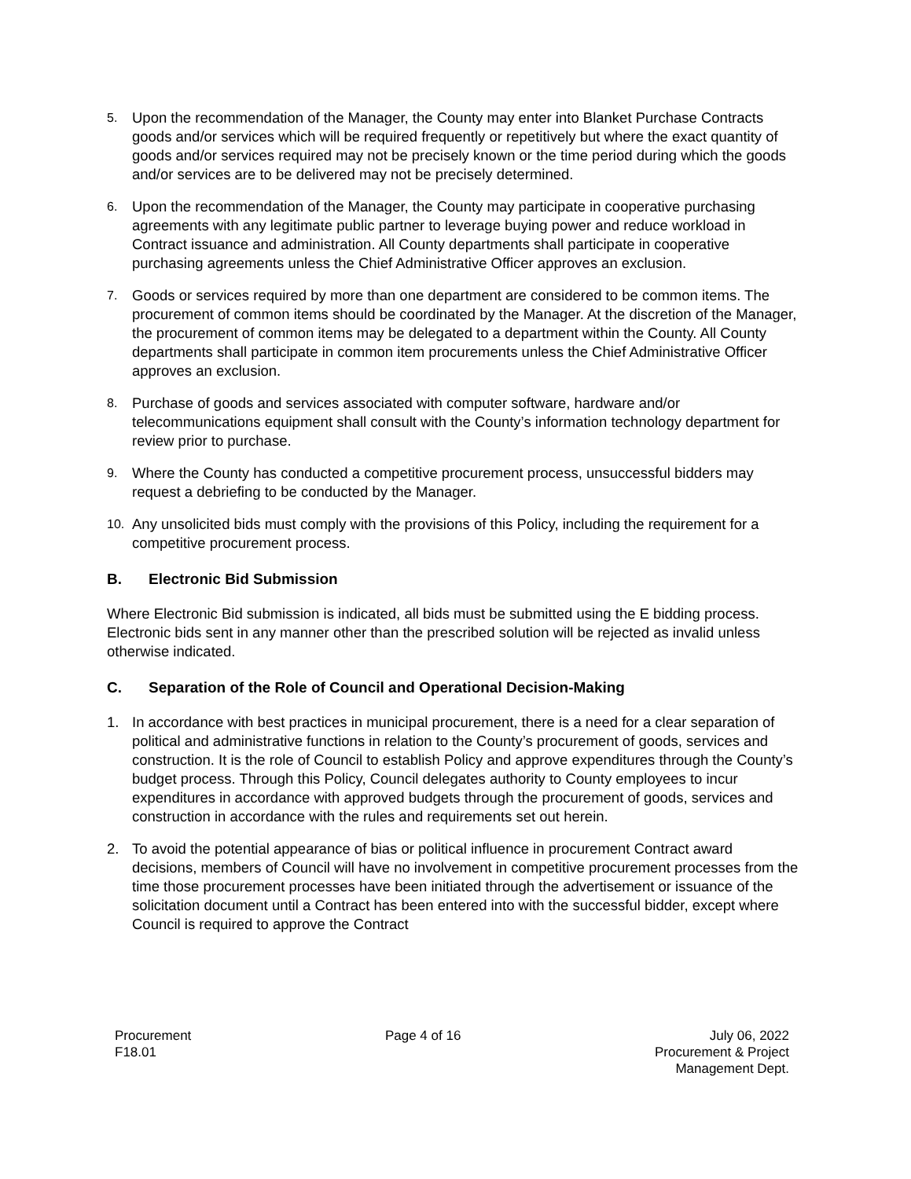5.
Upon the recommendation of the Manager, the County may enter into Blanket Purchase Contracts goods and/or services which will be required frequently or repetitively but where the exact quantity of goods and/or services required may not be precisely known or the time period during which the goods and/or services are to be delivered may not be precisely determined.
6.
Upon the recommendation of the Manager, the County may participate in cooperative purchasing agreements with any legitimate public partner to leverage buying power and reduce workload in Contract issuance and administration. All County departments shall participate in cooperative purchasing agreements unless the Chief Administrative Officer approves an exclusion.
7.
Goods or services required by more than one department are considered to be common items. The procurement of common items should be coordinated by the Manager. At the discretion of the Manager, the procurement of common items may be delegated to a department within the County. All County departments shall participate in common item procurements unless the Chief Administrative Officer approves an exclusion.
8.
Purchase of goods and services associated with computer software, hardware and/or telecommunications equipment shall consult with the County’s information technology department for review prior to purchase.
9.
Where the County has conducted a competitive procurement process, unsuccessful bidders may request a debriefing to be conducted by the Manager.
10.
Any unsolicited bids must comply with the provisions of this Policy, including the requirement for a competitive procurement process.
B. Electronic Bid Submission
Where Electronic Bid submission is indicated, all bids must be submitted using the E bidding process. Electronic bids sent in any manner other than the prescribed solution will be rejected as invalid unless otherwise indicated.
C. Separation of the Role of Council and Operational Decision-Making
1. In accordance with best practices in municipal procurement, there is a need for a clear separation of political and administrative functions in relation to the County’s procurement of goods, services and construction. It is the role of Council to establish Policy and approve expenditures through the County’s budget process. Through this Policy, Council delegates authority to County employees to incur expenditures in accordance with approved budgets through the procurement of goods, services and construction in accordance with the rules and requirements set out herein.
2. To avoid the potential appearance of bias or political influence in procurement Contract award decisions, members of Council will have no involvement in competitive procurement processes from the time those procurement processes have been initiated through the advertisement or issuance of the solicitation document until a Contract has been entered into with the successful bidder, except where Council is required to approve the Contract
Procurement
F18.01
Page 4 of 16 July 06, 2022
Procurement & Project
Management Dept.